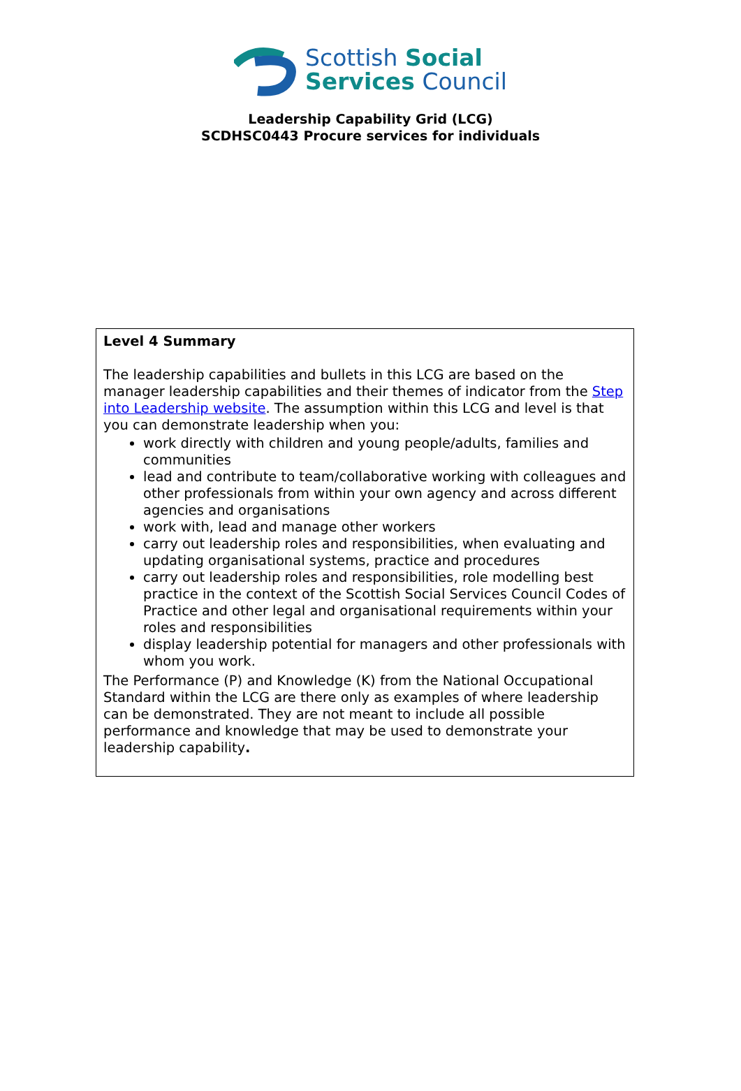Scottish Social
Services Council
Leadership Capability Grid (LCG)
SCDHSC0443 Procure services for individuals
| Level 4 Summary The leadership capabilities and bullets in this LCG are based on the manager leadership capabilities and their themes of indicator from the Step into Leadership website . The assumption within this LCG and level is that you can demonstrate leadership when you: work directly with children and young people/adults, families and communities lead and contribute to team/collaborative working with colleagues and other professionals from within your own agency and across different agencies and organisations work with, lead and manage other workers carry out leadership roles and responsibilities, when evaluating and updating organisational systems, practice and procedures carry out leadership roles and responsibilities, role modelling best practice in the context of the Scottish Social Services Council Codes of Practice and other legal and organisational requirements within your roles and responsibilities display leadership potential for managers and other professionals with whom you work. The Performance (P) and Knowledge (K) from the National Occupational Standard within the LCG are there only as examples of where leadership can be demonstrated. They are not meant to include all possible performance and knowledge that may be used to demonstrate your leadership capability . |